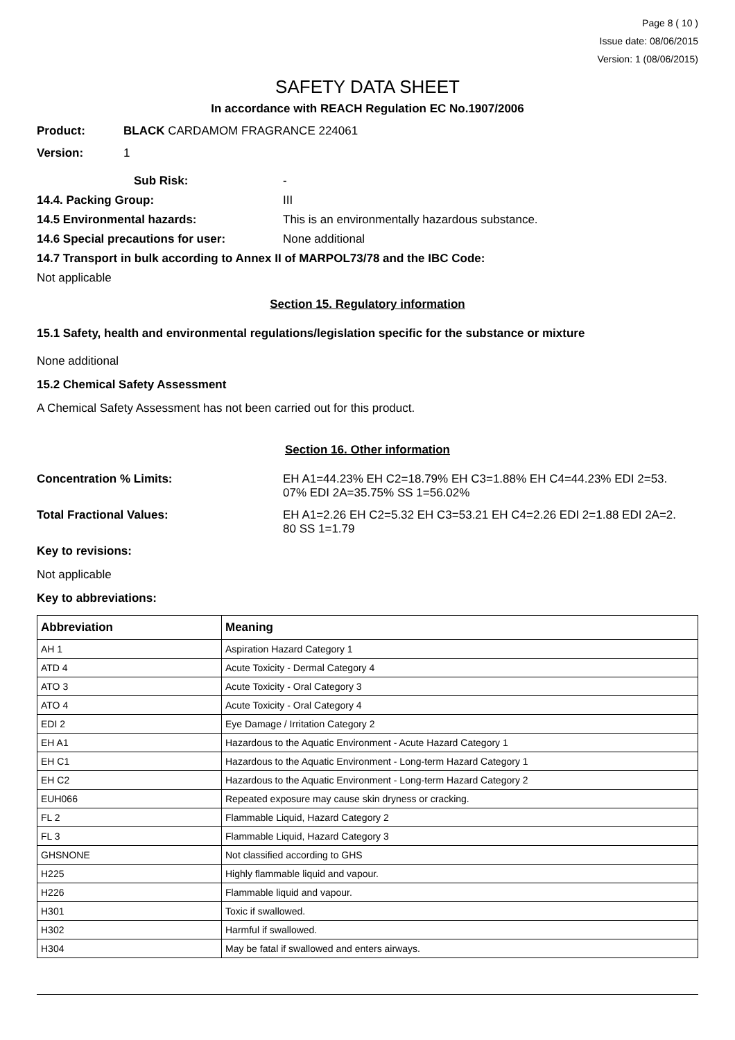Page 8 ( 10 )
Issue date: 08/06/2015
Version: 1 (08/06/2015)
SAFETY DATA SHEET
In accordance with REACH Regulation EC No.1907/2006
Product: BLACK CARDAMOM FRAGRANCE 224061
Version: 1
Sub Risk: -
14.4. Packing Group: III
14.5 Environmental hazards: This is an environmentally hazardous substance.
14.6 Special precautions for user: None additional
14.7 Transport in bulk according to Annex II of MARPOL73/78 and the IBC Code:
Not applicable
Section 15. Regulatory information
15.1 Safety, health and environmental regulations/legislation specific for the substance or mixture
None additional
15.2 Chemical Safety Assessment
A Chemical Safety Assessment has not been carried out for this product.
Section 16. Other information
Concentration % Limits: EH A1=44.23% EH C2=18.79% EH C3=1.88% EH C4=44.23% EDI 2=53.
07% EDI 2A=35.75% SS 1=56.02%
Total Fractional Values: EH A1=2.26 EH C2=5.32 EH C3=53.21 EH C4=2.26 EDI 2=1.88 EDI 2A=2.
80 SS 1=1.79
Key to revisions:
Not applicable
Key to abbreviations:
| Abbreviation | Meaning |
| --- | --- |
| AH 1 | Aspiration Hazard Category 1 |
| ATD 4 | Acute Toxicity - Dermal Category 4 |
| ATO 3 | Acute Toxicity - Oral Category 3 |
| ATO 4 | Acute Toxicity - Oral Category 4 |
| EDI 2 | Eye Damage / Irritation Category 2 |
| EH A1 | Hazardous to the Aquatic Environment - Acute Hazard Category 1 |
| EH C1 | Hazardous to the Aquatic Environment - Long-term Hazard Category 1 |
| EH C2 | Hazardous to the Aquatic Environment - Long-term Hazard Category 2 |
| EUH066 | Repeated exposure may cause skin dryness or cracking. |
| FL 2 | Flammable Liquid, Hazard Category 2 |
| FL 3 | Flammable Liquid, Hazard Category 3 |
| GHSNONE | Not classified according to GHS |
| H225 | Highly flammable liquid and vapour. |
| H226 | Flammable liquid and vapour. |
| H301 | Toxic if swallowed. |
| H302 | Harmful if swallowed. |
| H304 | May be fatal if swallowed and enters airways. |